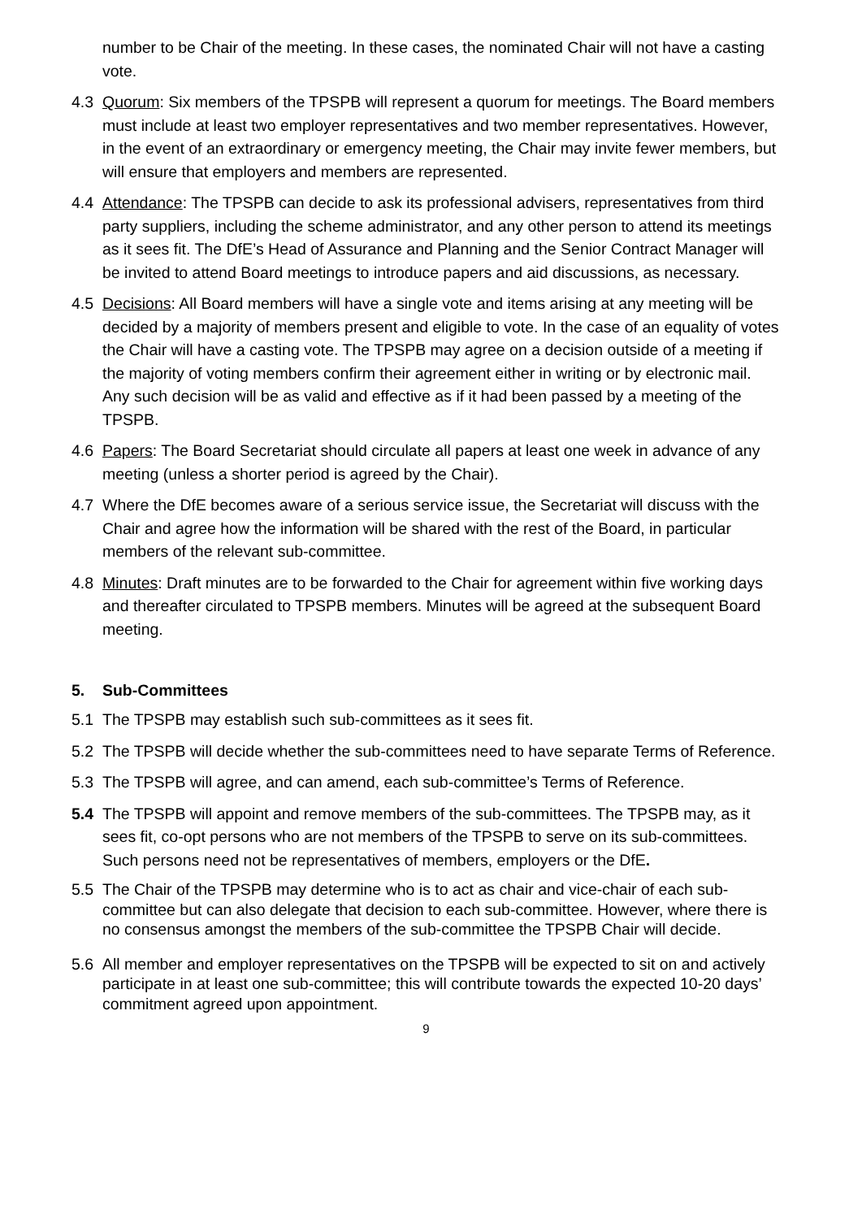number to be Chair of the meeting. In these cases, the nominated Chair will not have a casting vote.
4.3 Quorum: Six members of the TPSPB will represent a quorum for meetings. The Board members must include at least two employer representatives and two member representatives. However, in the event of an extraordinary or emergency meeting, the Chair may invite fewer members, but will ensure that employers and members are represented.
4.4 Attendance: The TPSPB can decide to ask its professional advisers, representatives from third party suppliers, including the scheme administrator, and any other person to attend its meetings as it sees fit. The DfE’s Head of Assurance and Planning and the Senior Contract Manager will be invited to attend Board meetings to introduce papers and aid discussions, as necessary.
4.5 Decisions: All Board members will have a single vote and items arising at any meeting will be decided by a majority of members present and eligible to vote. In the case of an equality of votes the Chair will have a casting vote. The TPSPB may agree on a decision outside of a meeting if the majority of voting members confirm their agreement either in writing or by electronic mail. Any such decision will be as valid and effective as if it had been passed by a meeting of the TPSPB.
4.6 Papers: The Board Secretariat should circulate all papers at least one week in advance of any meeting (unless a shorter period is agreed by the Chair).
4.7 Where the DfE becomes aware of a serious service issue, the Secretariat will discuss with the Chair and agree how the information will be shared with the rest of the Board, in particular members of the relevant sub-committee.
4.8 Minutes: Draft minutes are to be forwarded to the Chair for agreement within five working days and thereafter circulated to TPSPB members. Minutes will be agreed at the subsequent Board meeting.
5. Sub-Committees
5.1 The TPSPB may establish such sub-committees as it sees fit.
5.2 The TPSPB will decide whether the sub-committees need to have separate Terms of Reference.
5.3 The TPSPB will agree, and can amend, each sub-committee’s Terms of Reference.
5.4 The TPSPB will appoint and remove members of the sub-committees. The TPSPB may, as it sees fit, co-opt persons who are not members of the TPSPB to serve on its sub-committees. Such persons need not be representatives of members, employers or the DfE.
5.5 The Chair of the TPSPB may determine who is to act as chair and vice-chair of each sub-committee but can also delegate that decision to each sub-committee. However, where there is no consensus amongst the members of the sub-committee the TPSPB Chair will decide.
5.6 All member and employer representatives on the TPSPB will be expected to sit on and actively participate in at least one sub-committee; this will contribute towards the expected 10-20 days’ commitment agreed upon appointment.
9